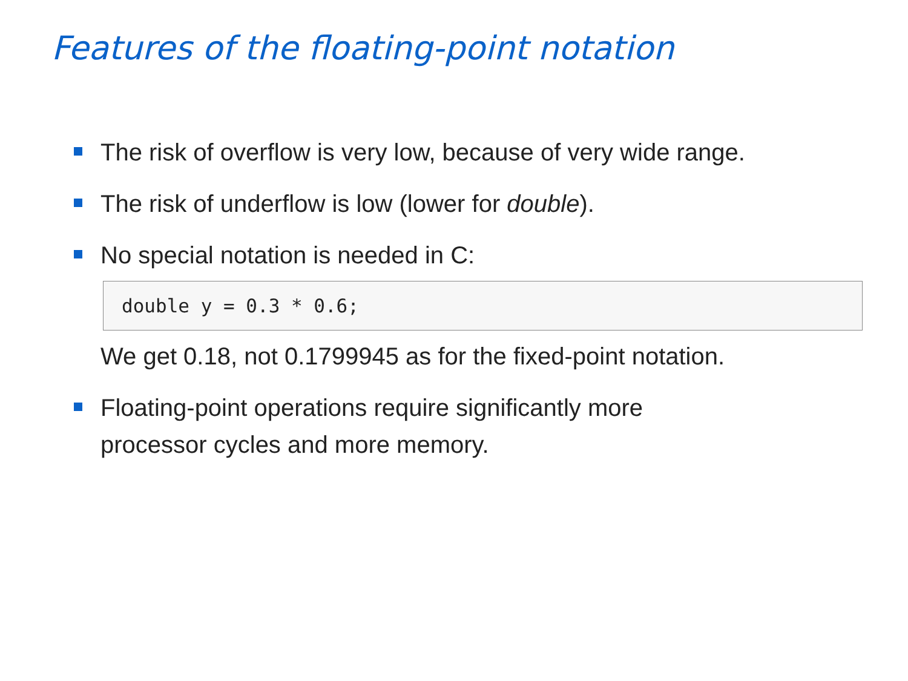Features of the floating-point notation
The risk of overflow is very low, because of very wide range.
The risk of underflow is low (lower for double).
No special notation is needed in C:
double y = 0.3 * 0.6;
We get 0.18, not 0.1799945 as for the fixed-point notation.
Floating-point operations require significantly more
processor cycles and more memory.